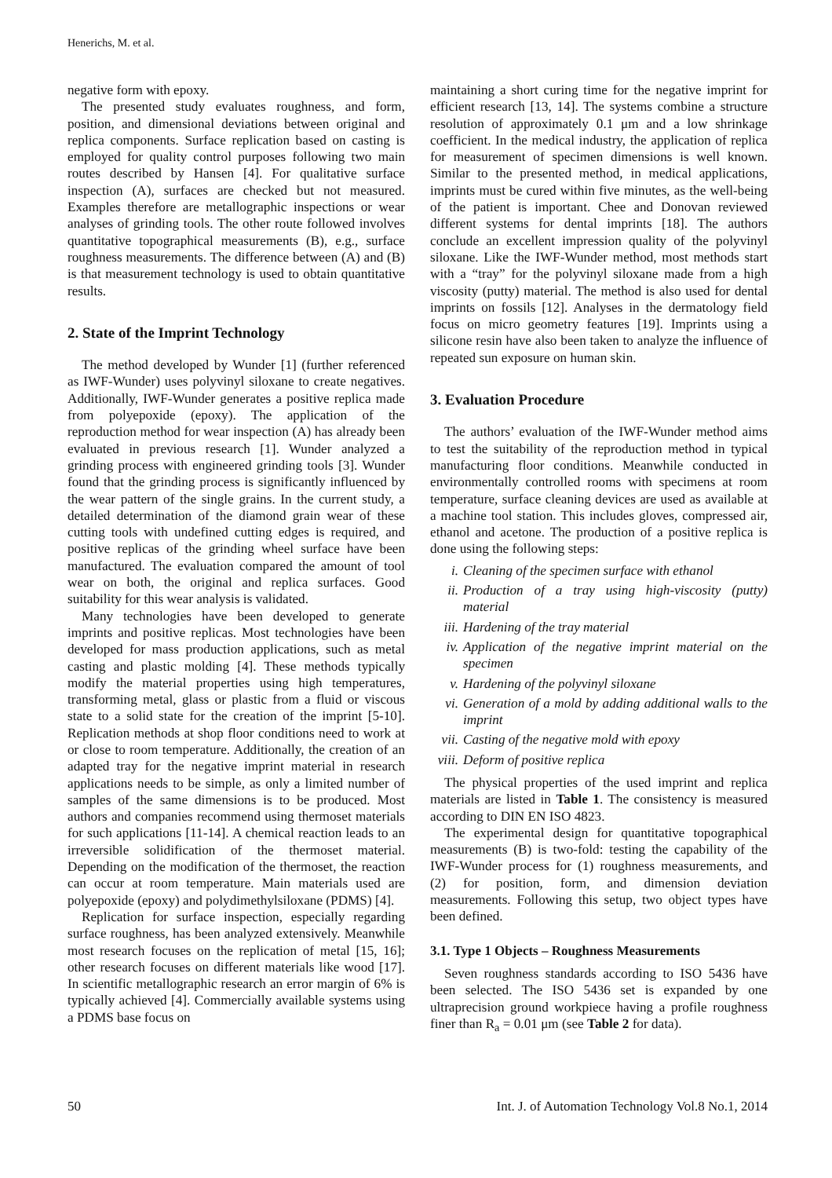Henerichs, M. et al.
negative form with epoxy.
The presented study evaluates roughness, and form, position, and dimensional deviations between original and replica components. Surface replication based on casting is employed for quality control purposes following two main routes described by Hansen [4]. For qualitative surface inspection (A), surfaces are checked but not measured. Examples therefore are metallographic inspections or wear analyses of grinding tools. The other route followed involves quantitative topographical measurements (B), e.g., surface roughness measurements. The difference between (A) and (B) is that measurement technology is used to obtain quantitative results.
2. State of the Imprint Technology
The method developed by Wunder [1] (further referenced as IWF-Wunder) uses polyvinyl siloxane to create negatives. Additionally, IWF-Wunder generates a positive replica made from polyepoxide (epoxy). The application of the reproduction method for wear inspection (A) has already been evaluated in previous research [1]. Wunder analyzed a grinding process with engineered grinding tools [3]. Wunder found that the grinding process is significantly influenced by the wear pattern of the single grains. In the current study, a detailed determination of the diamond grain wear of these cutting tools with undefined cutting edges is required, and positive replicas of the grinding wheel surface have been manufactured. The evaluation compared the amount of tool wear on both, the original and replica surfaces. Good suitability for this wear analysis is validated.
Many technologies have been developed to generate imprints and positive replicas. Most technologies have been developed for mass production applications, such as metal casting and plastic molding [4]. These methods typically modify the material properties using high temperatures, transforming metal, glass or plastic from a fluid or viscous state to a solid state for the creation of the imprint [5-10]. Replication methods at shop floor conditions need to work at or close to room temperature. Additionally, the creation of an adapted tray for the negative imprint material in research applications needs to be simple, as only a limited number of samples of the same dimensions is to be produced. Most authors and companies recommend using thermoset materials for such applications [11-14]. A chemical reaction leads to an irreversible solidification of the thermoset material. Depending on the modification of the thermoset, the reaction can occur at room temperature. Main materials used are polyepoxide (epoxy) and polydimethylsiloxane (PDMS) [4].
Replication for surface inspection, especially regarding surface roughness, has been analyzed extensively. Meanwhile most research focuses on the replication of metal [15, 16]; other research focuses on different materials like wood [17]. In scientific metallographic research an error margin of 6% is typically achieved [4]. Commercially available systems using a PDMS base focus on
maintaining a short curing time for the negative imprint for efficient research [13, 14]. The systems combine a structure resolution of approximately 0.1 μm and a low shrinkage coefficient. In the medical industry, the application of replica for measurement of specimen dimensions is well known. Similar to the presented method, in medical applications, imprints must be cured within five minutes, as the well-being of the patient is important. Chee and Donovan reviewed different systems for dental imprints [18]. The authors conclude an excellent impression quality of the polyvinyl siloxane. Like the IWF-Wunder method, most methods start with a “tray” for the polyvinyl siloxane made from a high viscosity (putty) material. The method is also used for dental imprints on fossils [12]. Analyses in the dermatology field focus on micro geometry features [19]. Imprints using a silicone resin have also been taken to analyze the influence of repeated sun exposure on human skin.
3. Evaluation Procedure
The authors’ evaluation of the IWF-Wunder method aims to test the suitability of the reproduction method in typical manufacturing floor conditions. Meanwhile conducted in environmentally controlled rooms with specimens at room temperature, surface cleaning devices are used as available at a machine tool station. This includes gloves, compressed air, ethanol and acetone. The production of a positive replica is done using the following steps:
i. Cleaning of the specimen surface with ethanol
ii. Production of a tray using high-viscosity (putty) material
iii. Hardening of the tray material
iv. Application of the negative imprint material on the specimen
v. Hardening of the polyvinyl siloxane
vi. Generation of a mold by adding additional walls to the imprint
vii. Casting of the negative mold with epoxy
viii. Deform of positive replica
The physical properties of the used imprint and replica materials are listed in Table 1. The consistency is measured according to DIN EN ISO 4823.
The experimental design for quantitative topographical measurements (B) is two-fold: testing the capability of the IWF-Wunder process for (1) roughness measurements, and (2) for position, form, and dimension deviation measurements. Following this setup, two object types have been defined.
3.1. Type 1 Objects – Roughness Measurements
Seven roughness standards according to ISO 5436 have been selected. The ISO 5436 set is expanded by one ultraprecision ground workpiece having a profile roughness finer than R<sub>a</sub> = 0.01 μm (see Table 2 for data).
50 Int. J. of Automation Technology Vol.8 No.1, 2014